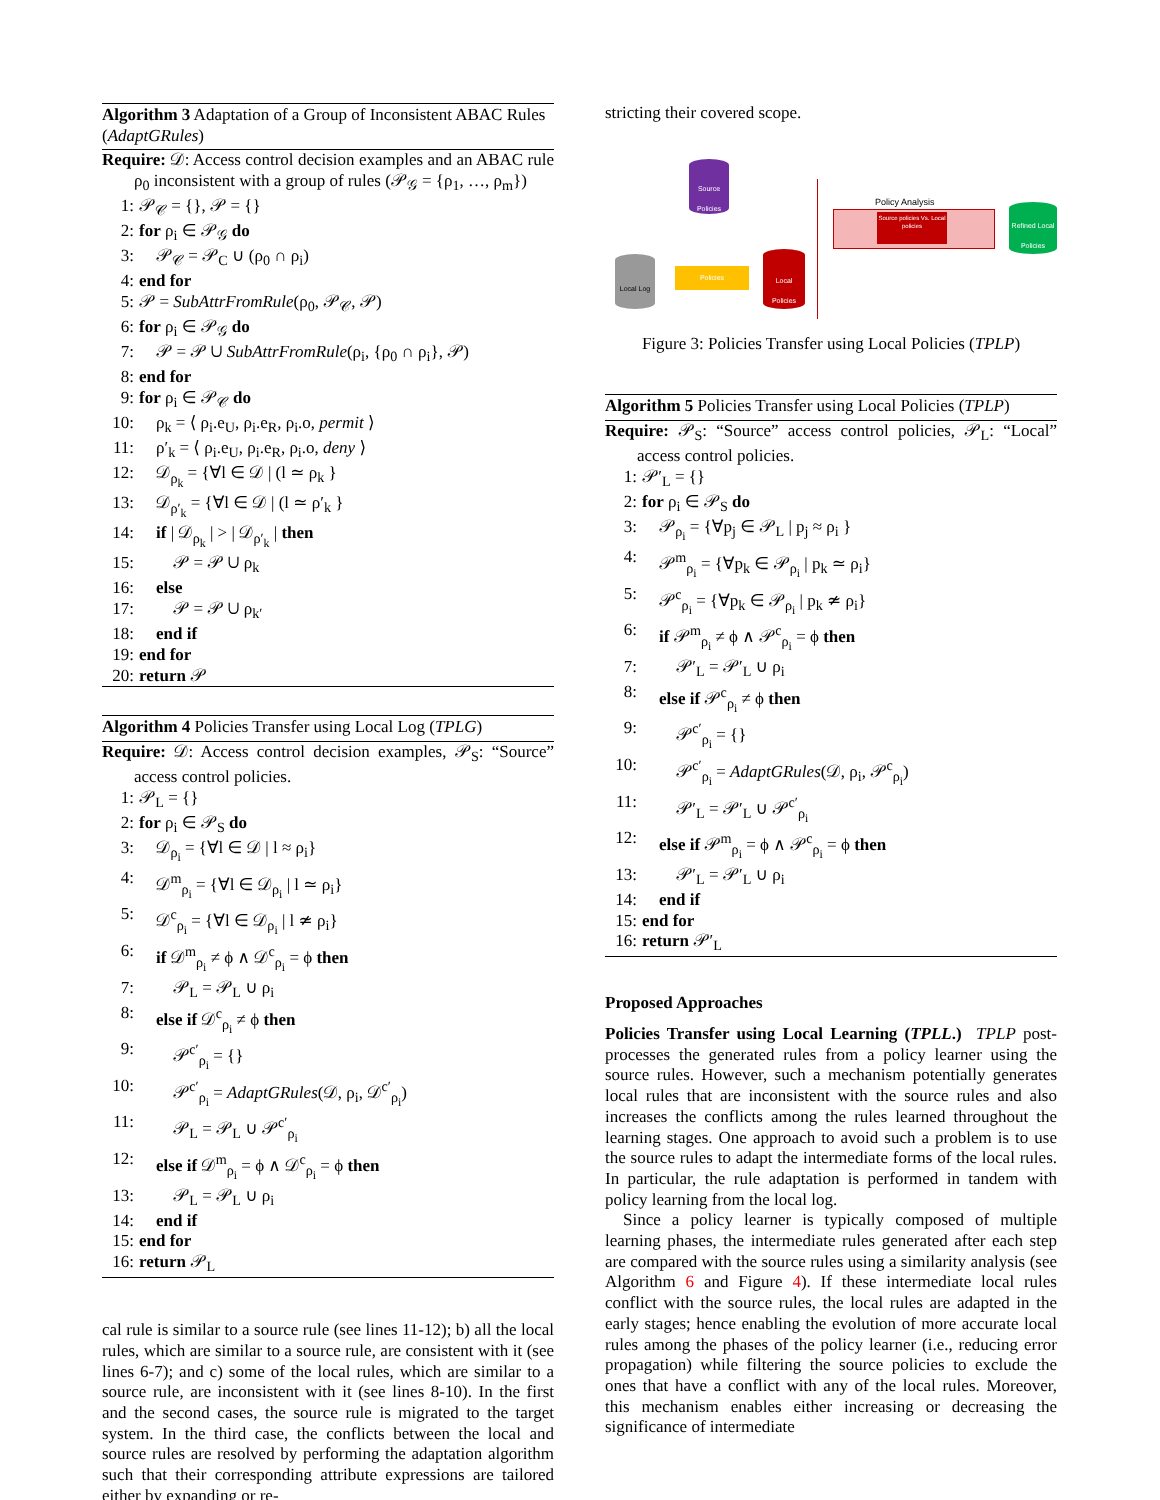Algorithm 3 Adaptation of a Group of Inconsistent ABAC Rules (AdaptGRules)
Require: 𝒟: Access control decision examples and an ABAC rule ρ<sub>0</sub> inconsistent with a group of rules (𝒫<sub>𝒢</sub> = {ρ<sub>1</sub>, …, ρ<sub>m</sub>})
1: 𝒫<sub>𝒞</sub> = {}, 𝒫 = {}
2: for ρ<sub>i</sub> ∈ 𝒫<sub>𝒢</sub> do
3: 𝒫<sub>𝒞</sub> = 𝒫<sub>C</sub> ∪ (ρ<sub>0</sub> ∩ ρ<sub>i</sub>)
4: end for
5: 𝒫 = SubAttrFromRule(ρ<sub>0</sub>, 𝒫<sub>𝒞</sub>, 𝒫)
6: for ρ<sub>i</sub> ∈ 𝒫<sub>𝒢</sub> do
7: 𝒫 = 𝒫 ∪ SubAttrFromRule(ρ<sub>i</sub>, {ρ<sub>0</sub> ∩ ρ<sub>i</sub>}, 𝒫)
8: end for
9: for ρ<sub>i</sub> ∈ 𝒫<sub>𝒞</sub> do
10: ρ<sub>k</sub> = ⟨ ρ<sub>i</sub>.e<sub>U</sub>, ρ<sub>i</sub>.e<sub>R</sub>, ρ<sub>i</sub>.o, permit ⟩
11: ρ′<sub>k</sub> = ⟨ ρ<sub>i</sub>.e<sub>U</sub>, ρ<sub>i</sub>.e<sub>R</sub>, ρ<sub>i</sub>.o, deny ⟩
12: 𝒟<sub>ρ<sub>k</sub></sub> = {∀l ∈ 𝒟 | (l ≃ ρ<sub>k</sub> }
13: 𝒟<sub>ρ′<sub>k</sub></sub> = {∀l ∈ 𝒟 | (l ≃ ρ′<sub>k</sub> }
14: if | 𝒟<sub>ρ<sub>k</sub></sub> | > | 𝒟<sub>ρ′<sub>k</sub></sub> | then
15:  𝒫 = 𝒫 ∪ ρ<sub>k</sub>
16: else
17:  𝒫 = 𝒫 ∪ ρ<sub>k′</sub>
18: end if
19: end for
20: return 𝒫
Algorithm 4 Policies Transfer using Local Log (TPLG)
Require: 𝒟: Access control decision examples, 𝒫<sub>S</sub>: “Source” access control policies.
1: 𝒫<sub>L</sub> = {}
2: for ρ<sub>i</sub> ∈ 𝒫<sub>S</sub> do
3: 𝒟<sub>ρ<sub>i</sub></sub> = {∀l ∈ 𝒟 | l ≈ ρ<sub>i</sub>}
4: 𝒟<sup>m</sup><sub>ρ<sub>i</sub></sub> = {∀l ∈ 𝒟<sub>ρ<sub>i</sub></sub> | l ≃ ρ<sub>i</sub>}
5: 𝒟<sup>c</sup><sub>ρ<sub>i</sub></sub> = {∀l ∈ 𝒟<sub>ρ<sub>i</sub></sub> | l ≄ ρ<sub>i</sub>}
6: if 𝒟<sup>m</sup><sub>ρ<sub>i</sub></sub> ≠ ϕ ∧ 𝒟<sup>c</sup><sub>ρ<sub>i</sub></sub> = ϕ then
7:  𝒫<sub>L</sub> = 𝒫<sub>L</sub> ∪ ρ<sub>i</sub>
8: else if 𝒟<sup>c</sup><sub>ρ<sub>i</sub></sub> ≠ ϕ then
9:  𝒫<sup>c′</sup><sub>ρ<sub>i</sub></sub> = {}
10:  𝒫<sup>c′</sup><sub>ρ<sub>i</sub></sub> = AdaptGRules(𝒟, ρ<sub>i</sub>, 𝒟<sup>c′</sup><sub>ρ<sub>i</sub></sub>)
11:  𝒫<sub>L</sub> = 𝒫<sub>L</sub> ∪ 𝒫<sup>c′</sup><sub>ρ<sub>i</sub></sub>
12: else if 𝒟<sup>m</sup><sub>ρ<sub>i</sub></sub> = ϕ ∧ 𝒟<sup>c</sup><sub>ρ<sub>i</sub></sub> = ϕ then
13:  𝒫<sub>L</sub> = 𝒫<sub>L</sub> ∪ ρ<sub>i</sub>
14: end if
15: end for
16: return 𝒫<sub>L</sub>
cal rule is similar to a source rule (see lines 11-12); b) all the local rules, which are similar to a source rule, are consistent with it (see lines 6-7); and c) some of the local rules, which are similar to a source rule, are inconsistent with it (see lines 8-10). In the first and the second cases, the source rule is migrated to the target system. In the third case, the conflicts between the local and source rules are resolved by performing the adaptation algorithm such that their corresponding attribute expressions are tailored either by expanding or re-
stricting their covered scope.
Source Policies
Local Log
Policies
Local Policies
Source policies Vs. Local policies
Policy Analysis
Refined Local Policies
Figure 3: Policies Transfer using Local Policies (TPLP)
Algorithm 5 Policies Transfer using Local Policies (TPLP)
Require: 𝒫<sub>S</sub>: “Source” access control policies, 𝒫<sub>L</sub>: “Local” access control policies.
1: 𝒫′<sub>L</sub> = {}
2: for ρ<sub>i</sub> ∈ 𝒫<sub>S</sub> do
3: 𝒫<sub>ρ<sub>i</sub></sub> = {∀p<sub>j</sub> ∈ 𝒫<sub>L</sub> | p<sub>j</sub> ≈ ρ<sub>i</sub> }
4: 𝒫<sup>m</sup><sub>ρ<sub>i</sub></sub> = {∀p<sub>k</sub> ∈ 𝒫<sub>ρ<sub>i</sub></sub> | p<sub>k</sub> ≃ ρ<sub>i</sub>}
5: 𝒫<sup>c</sup><sub>ρ<sub>i</sub></sub> = {∀p<sub>k</sub> ∈ 𝒫<sub>ρ<sub>i</sub></sub> | p<sub>k</sub> ≄ ρ<sub>i</sub>}
6: if 𝒫<sup>m</sup><sub>ρ<sub>i</sub></sub> ≠ ϕ ∧ 𝒫<sup>c</sup><sub>ρ<sub>i</sub></sub> = ϕ then
7:  𝒫′<sub>L</sub> = 𝒫′<sub>L</sub> ∪ ρ<sub>i</sub>
8: else if 𝒫<sup>c</sup><sub>ρ<sub>i</sub></sub> ≠ ϕ then
9:  𝒫<sup>c′</sup><sub>ρ<sub>i</sub></sub> = {}
10:  𝒫<sup>c′</sup><sub>ρ<sub>i</sub></sub> = AdaptGRules(𝒟, ρ<sub>i</sub>, 𝒫<sup>c</sup><sub>ρ<sub>i</sub></sub>)
11:  𝒫′<sub>L</sub> = 𝒫′<sub>L</sub> ∪ 𝒫<sup>c′</sup><sub>ρ<sub>i</sub></sub>
12: else if 𝒫<sup>m</sup><sub>ρ<sub>i</sub></sub> = ϕ ∧ 𝒫<sup>c</sup><sub>ρ<sub>i</sub></sub> = ϕ then
13:  𝒫′<sub>L</sub> = 𝒫′<sub>L</sub> ∪ ρ<sub>i</sub>
14: end if
15: end for
16: return 𝒫′<sub>L</sub>
Proposed Approaches
Policies Transfer using Local Learning (TPLL.) TPLP post-processes the generated rules from a policy learner using the source rules. However, such a mechanism potentially generates local rules that are inconsistent with the source rules and also increases the conflicts among the rules learned throughout the learning stages. One approach to avoid such a problem is to use the source rules to adapt the intermediate forms of the local rules. In particular, the rule adaptation is performed in tandem with policy learning from the local log.
Since a policy learner is typically composed of multiple learning phases, the intermediate rules generated after each step are compared with the source rules using a similarity analysis (see Algorithm 6 and Figure 4). If these intermediate local rules conflict with the source rules, the local rules are adapted in the early stages; hence enabling the evolution of more accurate local rules among the phases of the policy learner (i.e., reducing error propagation) while filtering the source policies to exclude the ones that have a conflict with any of the local rules. Moreover, this mechanism enables either increasing or decreasing the significance of intermediate